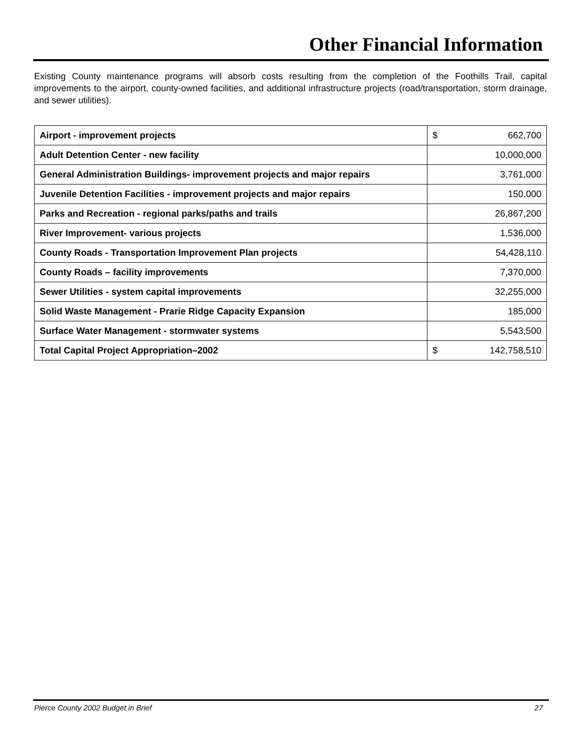Other Financial Information
Existing County maintenance programs will absorb costs resulting from the completion of the Foothills Trail, capital improvements to the airport, county-owned facilities, and additional infrastructure projects (road/transportation, storm drainage, and sewer utilities).
| Airport - improvement projects | $ 662,700 |
| Adult Detention Center - new facility | 10,000,000 |
| General Administration Buildings- improvement projects and major repairs | 3,761,000 |
| Juvenile Detention Facilities - improvement projects and major repairs | 150,000 |
| Parks and Recreation - regional parks/paths and trails | 26,867,200 |
| River Improvement- various projects | 1,536,000 |
| County Roads - Transportation Improvement Plan projects | 54,428,110 |
| County Roads – facility improvements | 7,370,000 |
| Sewer Utilities - system capital improvements | 32,255,000 |
| Solid Waste Management - Prarie Ridge Capacity Expansion | 185,000 |
| Surface Water Management - stormwater systems | 5,543,500 |
| Total Capital Project Appropriation–2002 | $ 142,758,510 |
Pierce County 2002 Budget in Brief 27